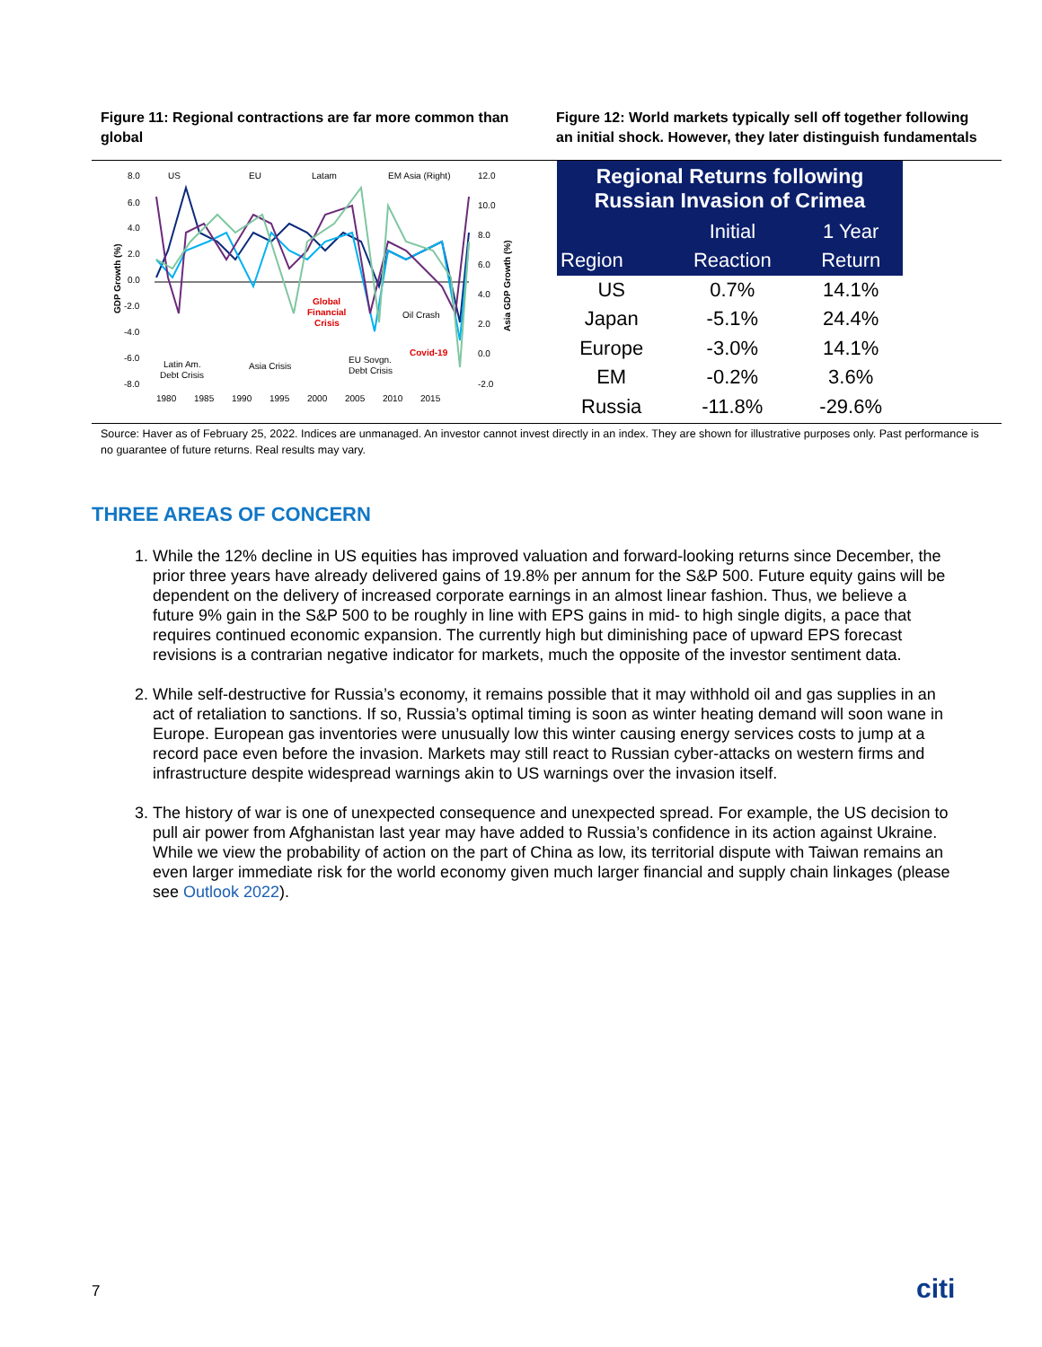Figure 11: Regional contractions are far more common than global
Figure 12: World markets typically sell off together following an initial shock. However, they later distinguish fundamentals
8.0
6.0
4.0
2.0
0.0
-2.0
-4.0
-6.0
-8.0
12.0
10.0
8.0
6.0
4.0
2.0
0.0
-2.0
US
EU
Latam
EM Asia (Right)
1980
1985
1990
1995
2000
2005
2010
2015
Latin Am.
Debt Crisis
Asia Crisis
Global
Financial
Crisis
Oil Crash
EU Sovgn.
Debt Crisis
Covid-19
GDP Growth (%)
Asia GDP Growth (%)
| Regional Returns following Russian Invasion of Crimea | | |
| --- | --- | --- |
| | Initial | 1 Year |
| Region | Reaction | Return |
| US | 0.7% | 14.1% |
| Japan | -5.1% | 24.4% |
| Europe | -3.0% | 14.1% |
| EM | -0.2% | 3.6% |
| Russia | -11.8% | -29.6% |
Source: Haver as of February 25, 2022. Indices are unmanaged. An investor cannot invest directly in an index. They are shown for illustrative purposes only. Past performance is no guarantee of future returns. Real results may vary.
THREE AREAS OF CONCERN
1. While the 12% decline in US equities has improved valuation and forward-looking returns since December, the prior three years have already delivered gains of 19.8% per annum for the S&P 500. Future equity gains will be dependent on the delivery of increased corporate earnings in an almost linear fashion. Thus, we believe a future 9% gain in the S&P 500 to be roughly in line with EPS gains in mid- to high single digits, a pace that requires continued economic expansion. The currently high but diminishing pace of upward EPS forecast revisions is a contrarian negative indicator for markets, much the opposite of the investor sentiment data.
2. While self-destructive for Russia’s economy, it remains possible that it may withhold oil and gas supplies in an act of retaliation to sanctions. If so, Russia’s optimal timing is soon as winter heating demand will soon wane in Europe. European gas inventories were unusually low this winter causing energy services costs to jump at a record pace even before the invasion. Markets may still react to Russian cyber-attacks on western firms and infrastructure despite widespread warnings akin to US warnings over the invasion itself.
3. The history of war is one of unexpected consequence and unexpected spread. For example, the US decision to pull air power from Afghanistan last year may have added to Russia’s confidence in its action against Ukraine. While we view the probability of action on the part of China as low, its territorial dispute with Taiwan remains an even larger immediate risk for the world economy given much larger financial and supply chain linkages (please see Outlook 2022).
7 citi